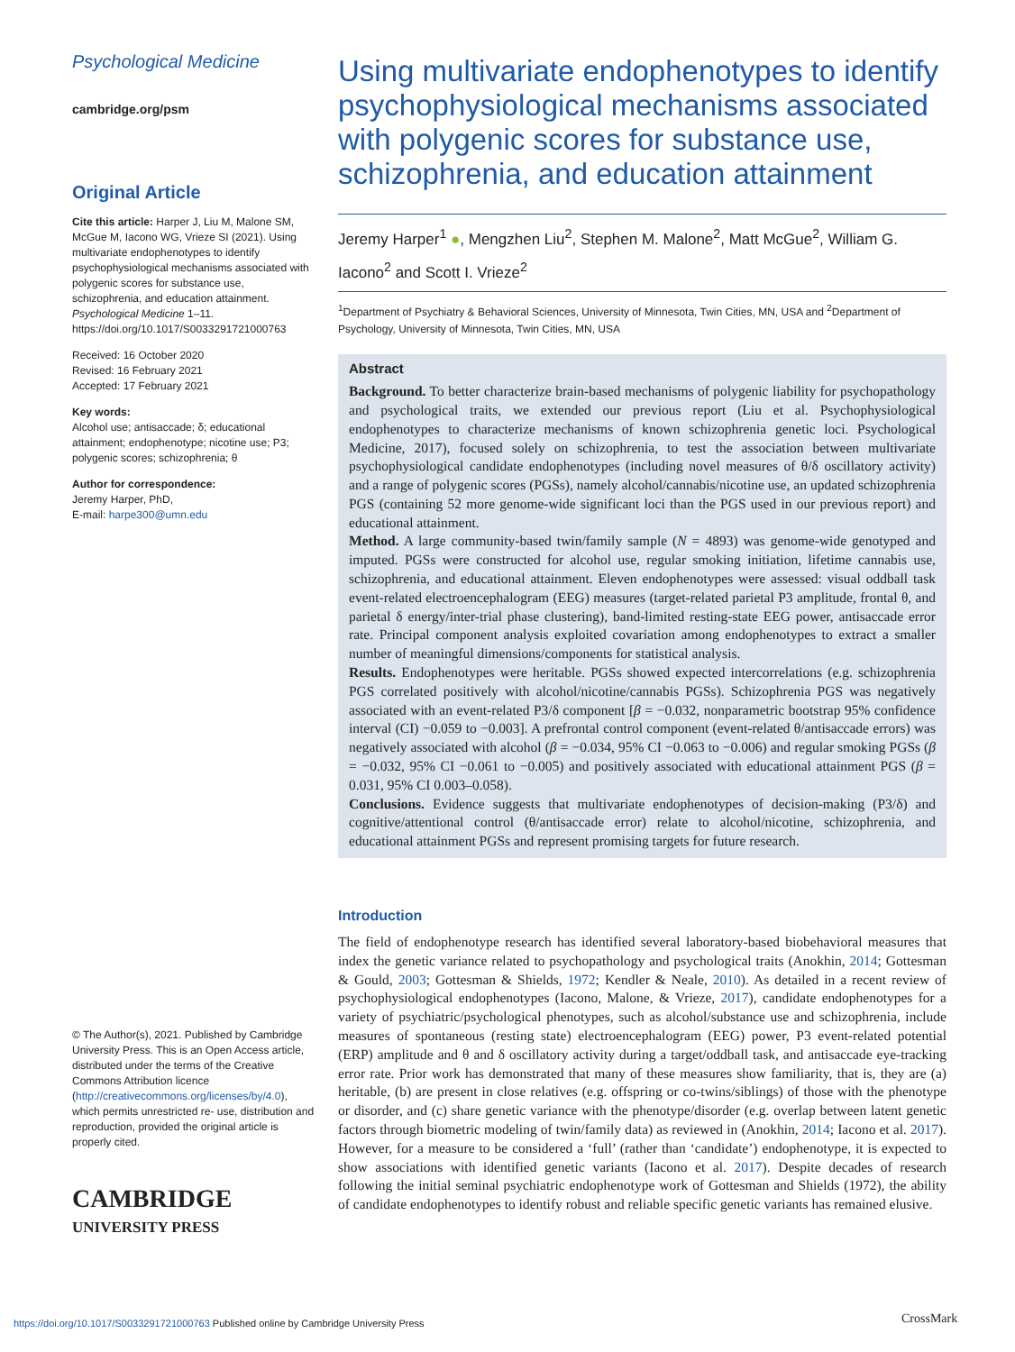Psychological Medicine
cambridge.org/psm
Original Article
Cite this article: Harper J, Liu M, Malone SM, McGue M, Iacono WG, Vrieze SI (2021). Using multivariate endophenotypes to identify psychophysiological mechanisms associated with polygenic scores for substance use, schizophrenia, and education attainment. Psychological Medicine 1–11. https://doi.org/10.1017/S0033291721000763
Received: 16 October 2020
Revised: 16 February 2021
Accepted: 17 February 2021
Key words:
Alcohol use; antisaccade; δ; educational attainment; endophenotype; nicotine use; P3; polygenic scores; schizophrenia; θ
Author for correspondence:
Jeremy Harper, PhD,
E-mail: harpe300@umn.edu
© The Author(s), 2021. Published by Cambridge University Press. This is an Open Access article, distributed under the terms of the Creative Commons Attribution licence (http://creativecommons.org/licenses/by/4.0), which permits unrestricted re- use, distribution and reproduction, provided the original article is properly cited.
CAMBRIDGE
UNIVERSITY PRESS
Using multivariate endophenotypes to identify psychophysiological mechanisms associated with polygenic scores for substance use, schizophrenia, and education attainment
Jeremy Harper<sup>1</sup> ●, Mengzhen Liu<sup>2</sup>, Stephen M. Malone<sup>2</sup>, Matt McGue<sup>2</sup>, William G. Iacono<sup>2</sup> and Scott I. Vrieze<sup>2</sup>
<sup>1</sup> Department of Psychiatry & Behavioral Sciences, University of Minnesota, Twin Cities, MN, USA and <sup>2</sup>Department of Psychology, University of Minnesota, Twin Cities, MN, USA
Abstract
Background. To better characterize brain-based mechanisms of polygenic liability for psychopathology and psychological traits, we extended our previous report (Liu et al. Psychophysiological endophenotypes to characterize mechanisms of known schizophrenia genetic loci. Psychological Medicine, 2017), focused solely on schizophrenia, to test the association between multivariate psychophysiological candidate endophenotypes (including novel measures of θ/δ oscillatory activity) and a range of polygenic scores (PGSs), namely alcohol/cannabis/nicotine use, an updated schizophrenia PGS (containing 52 more genome-wide significant loci than the PGS used in our previous report) and educational attainment.
Method. A large community-based twin/family sample (N = 4893) was genome-wide genotyped and imputed. PGSs were constructed for alcohol use, regular smoking initiation, lifetime cannabis use, schizophrenia, and educational attainment. Eleven endophenotypes were assessed: visual oddball task event-related electroencephalogram (EEG) measures (target-related parietal P3 amplitude, frontal θ, and parietal δ energy/inter-trial phase clustering), band-limited resting-state EEG power, antisaccade error rate. Principal component analysis exploited covariation among endophenotypes to extract a smaller number of meaningful dimensions/components for statistical analysis.
Results. Endophenotypes were heritable. PGSs showed expected intercorrelations (e.g. schizophrenia PGS correlated positively with alcohol/nicotine/cannabis PGSs). Schizophrenia PGS was negatively associated with an event-related P3/δ component [β = −0.032, nonparametric bootstrap 95% confidence interval (CI) −0.059 to −0.003]. A prefrontal control component (event-related θ/antisaccade errors) was negatively associated with alcohol (β = −0.034, 95% CI −0.063 to −0.006) and regular smoking PGSs (β = −0.032, 95% CI −0.061 to −0.005) and positively associated with educational attainment PGS (β = 0.031, 95% CI 0.003–0.058).
Conclusions. Evidence suggests that multivariate endophenotypes of decision-making (P3/δ) and cognitive/attentional control (θ/antisaccade error) relate to alcohol/nicotine, schizophrenia, and educational attainment PGSs and represent promising targets for future research.
Introduction
The field of endophenotype research has identified several laboratory-based biobehavioral measures that index the genetic variance related to psychopathology and psychological traits (Anokhin, 2014; Gottesman & Gould, 2003; Gottesman & Shields, 1972; Kendler & Neale, 2010). As detailed in a recent review of psychophysiological endophenotypes (Iacono, Malone, & Vrieze, 2017), candidate endophenotypes for a variety of psychiatric/psychological phenotypes, such as alcohol/substance use and schizophrenia, include measures of spontaneous (resting state) electroencephalogram (EEG) power, P3 event-related potential (ERP) amplitude and θ and δ oscillatory activity during a target/oddball task, and antisaccade eye-tracking error rate. Prior work has demonstrated that many of these measures show familiarity, that is, they are (a) heritable, (b) are present in close relatives (e.g. offspring or co-twins/siblings) of those with the phenotype or disorder, and (c) share genetic variance with the phenotype/disorder (e.g. overlap between latent genetic factors through biometric modeling of twin/family data) as reviewed in (Anokhin, 2014; Iacono et al. 2017). However, for a measure to be considered a ‘full’ (rather than ‘candidate’) endophenotype, it is expected to show associations with identified genetic variants (Iacono et al. 2017). Despite decades of research following the initial seminal psychiatric endophenotype work of Gottesman and Shields (1972), the ability of candidate endophenotypes to identify robust and reliable specific genetic variants has remained elusive.
https://doi.org/10.1017/S0033291721000763 Published online by Cambridge University Press
CrossMark